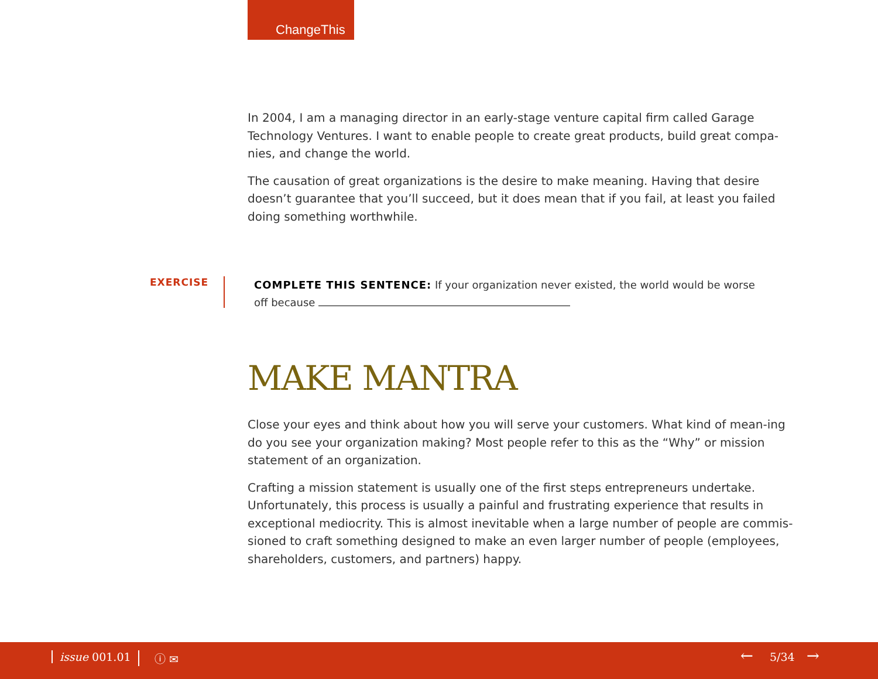ChangeThis
In 2004, I am a managing director in an early-stage venture capital firm called Garage Technology Ventures. I want to enable people to create great products, build great compa-nies, and change the world.
The causation of great organizations is the desire to make meaning. Having that desire doesn’t guarantee that you’ll succeed, but it does mean that if you fail, at least you failed doing something worthwhile.
EXERCISE
COMPLETE THIS SENTENCE: If your organization never existed, the world would be worse off because
MAKE MANTRA
Close your eyes and think about how you will serve your customers. What kind of mean-ing do you see your organization making? Most people refer to this as the “Why” or mission statement of an organization.
Crafting a mission statement is usually one of the first steps entrepreneurs undertake. Unfortunately, this process is usually a painful and frustrating experience that results in exceptional mediocrity. This is almost inevitable when a large number of people are commis-sioned to craft something designed to make an even larger number of people (employees, shareholders, customers, and partners) happy.
issue 001.01 ⓘ ✉ ← 5/34 →